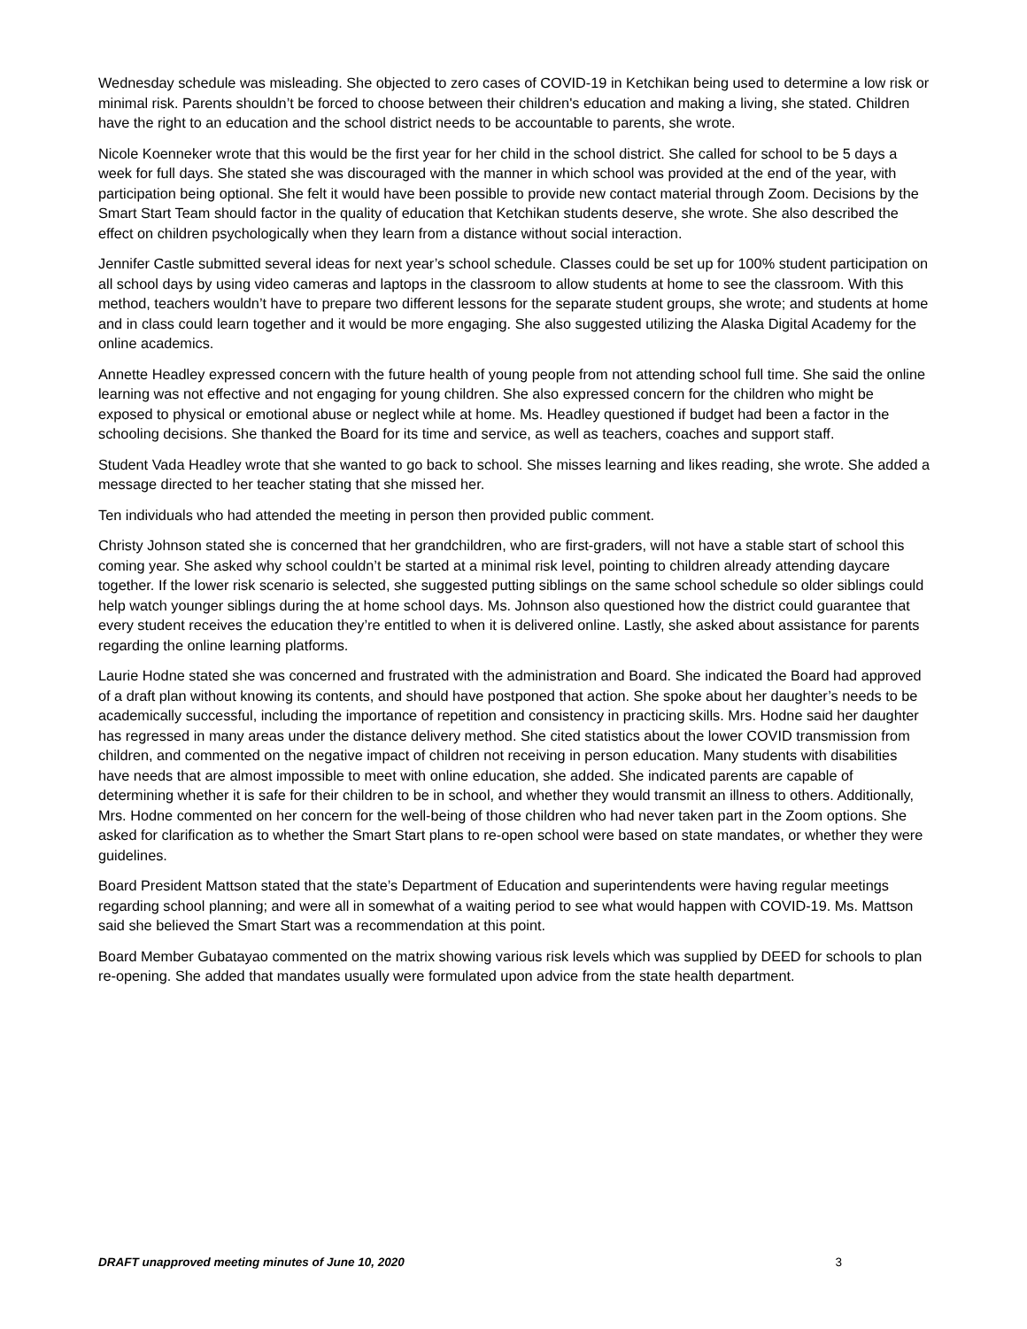Wednesday schedule was misleading. She objected to zero cases of COVID-19 in Ketchikan being used to determine a low risk or minimal risk. Parents shouldn’t be forced to choose between their children's education and making a living, she stated. Children have the right to an education and the school district needs to be accountable to parents, she wrote.
Nicole Koenneker wrote that this would be the first year for her child in the school district. She called for school to be 5 days a week for full days. She stated she was discouraged with the manner in which school was provided at the end of the year, with participation being optional. She felt it would have been possible to provide new contact material through Zoom. Decisions by the Smart Start Team should factor in the quality of education that Ketchikan students deserve, she wrote. She also described the effect on children psychologically when they learn from a distance without social interaction.
Jennifer Castle submitted several ideas for next year’s school schedule. Classes could be set up for 100% student participation on all school days by using video cameras and laptops in the classroom to allow students at home to see the classroom. With this method, teachers wouldn’t have to prepare two different lessons for the separate student groups, she wrote; and students at home and in class could learn together and it would be more engaging. She also suggested utilizing the Alaska Digital Academy for the online academics.
Annette Headley expressed concern with the future health of young people from not attending school full time. She said the online learning was not effective and not engaging for young children. She also expressed concern for the children who might be exposed to physical or emotional abuse or neglect while at home. Ms. Headley questioned if budget had been a factor in the schooling decisions. She thanked the Board for its time and service, as well as teachers, coaches and support staff.
Student Vada Headley wrote that she wanted to go back to school. She misses learning and likes reading, she wrote. She added a message directed to her teacher stating that she missed her.
Ten individuals who had attended the meeting in person then provided public comment.
Christy Johnson stated she is concerned that her grandchildren, who are first-graders, will not have a stable start of school this coming year. She asked why school couldn’t be started at a minimal risk level, pointing to children already attending daycare together. If the lower risk scenario is selected, she suggested putting siblings on the same school schedule so older siblings could help watch younger siblings during the at home school days. Ms. Johnson also questioned how the district could guarantee that every student receives the education they’re entitled to when it is delivered online. Lastly, she asked about assistance for parents regarding the online learning platforms.
Laurie Hodne stated she was concerned and frustrated with the administration and Board. She indicated the Board had approved of a draft plan without knowing its contents, and should have postponed that action. She spoke about her daughter’s needs to be academically successful, including the importance of repetition and consistency in practicing skills. Mrs. Hodne said her daughter has regressed in many areas under the distance delivery method. She cited statistics about the lower COVID transmission from children, and commented on the negative impact of children not receiving in person education. Many students with disabilities have needs that are almost impossible to meet with online education, she added. She indicated parents are capable of determining whether it is safe for their children to be in school, and whether they would transmit an illness to others. Additionally, Mrs. Hodne commented on her concern for the well-being of those children who had never taken part in the Zoom options. She asked for clarification as to whether the Smart Start plans to re-open school were based on state mandates, or whether they were guidelines.
Board President Mattson stated that the state’s Department of Education and superintendents were having regular meetings regarding school planning; and were all in somewhat of a waiting period to see what would happen with COVID-19. Ms. Mattson said she believed the Smart Start was a recommendation at this point.
Board Member Gubatayao commented on the matrix showing various risk levels which was supplied by DEED for schools to plan re-opening. She added that mandates usually were formulated upon advice from the state health department.
DRAFT unapproved meeting minutes of June 10, 2020 3